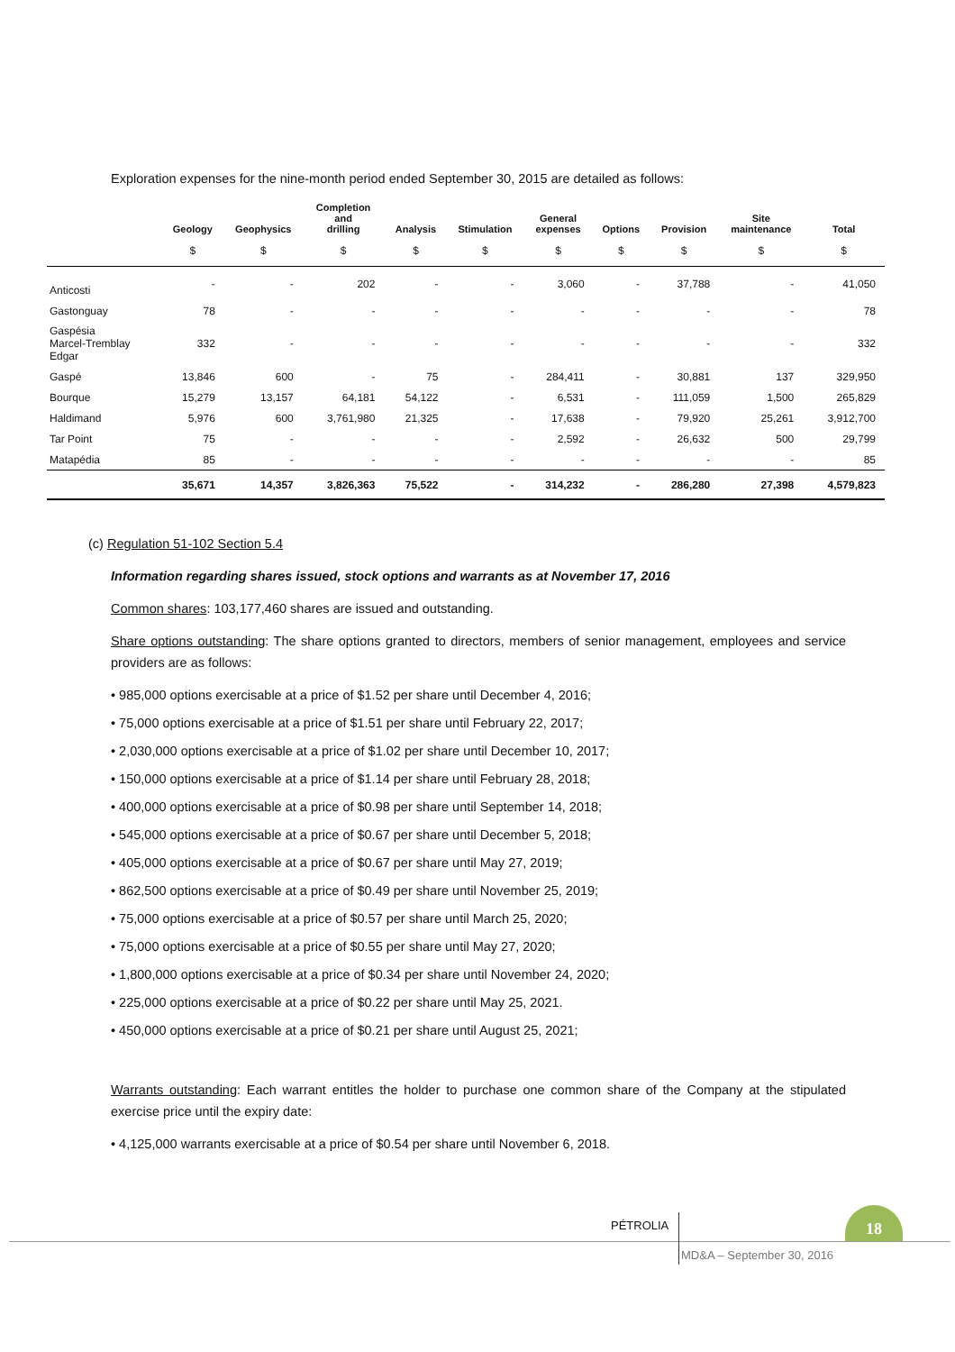Exploration expenses for the nine-month period ended September 30, 2015 are detailed as follows:
| | Geology | Geophysics | Completion and drilling | Analysis | Stimulation | General expenses | Options | Provision | Site maintenance | Total |
| --- | --- | --- | --- | --- | --- | --- | --- | --- | --- | --- |
| | $ | $ | $ | $ | $ | $ | $ | $ | $ | $ |
| Anticosti | - | - | 202 | - | - | 3,060 | - | 37,788 | - | 41,050 |
| Gastonguay | 78 | - | - | - | - | - | - | - | - | 78 |
| Gaspésia Marcel-Tremblay Edgar | 332 | - | - | - | - | - | - | - | - | 332 |
| Gaspé | 13,846 | 600 | - | 75 | - | 284,411 | - | 30,881 | 137 | 329,950 |
| Bourque | 15,279 | 13,157 | 64,181 | 54,122 | - | 6,531 | - | 111,059 | 1,500 | 265,829 |
| Haldimand | 5,976 | 600 | 3,761,980 | 21,325 | - | 17,638 | - | 79,920 | 25,261 | 3,912,700 |
| Tar Point | 75 | - | - | - | - | 2,592 | - | 26,632 | 500 | 29,799 |
| Matapédia | 85 | - | - | - | - | - | - | - | - | 85 |
| | 35,671 | 14,357 | 3,826,363 | 75,522 | - | 314,232 | - | 286,280 | 27,398 | 4,579,823 |
(c) Regulation 51-102 Section 5.4
Information regarding shares issued, stock options and warrants as at November 17, 2016
Common shares: 103,177,460 shares are issued and outstanding.
Share options outstanding: The share options granted to directors, members of senior management, employees and service providers are as follows:
• 985,000 options exercisable at a price of $1.52 per share until December 4, 2016;
• 75,000 options exercisable at a price of $1.51 per share until February 22, 2017;
• 2,030,000 options exercisable at a price of $1.02 per share until December 10, 2017;
• 150,000 options exercisable at a price of $1.14 per share until February 28, 2018;
• 400,000 options exercisable at a price of $0.98 per share until September 14, 2018;
• 545,000 options exercisable at a price of $0.67 per share until December 5, 2018;
• 405,000 options exercisable at a price of $0.67 per share until May 27, 2019;
• 862,500 options exercisable at a price of $0.49 per share until November 25, 2019;
• 75,000 options exercisable at a price of $0.57 per share until March 25, 2020;
• 75,000 options exercisable at a price of $0.55 per share until May 27, 2020;
• 1,800,000 options exercisable at a price of $0.34 per share until November 24, 2020;
• 225,000 options exercisable at a price of $0.22 per share until May 25, 2021.
• 450,000 options exercisable at a price of $0.21 per share until August 25, 2021;
Warrants outstanding: Each warrant entitles the holder to purchase one common share of the Company at the stipulated exercise price until the expiry date:
• 4,125,000 warrants exercisable at a price of $0.54 per share until November 6, 2018.
PÉTROLIA
18
MD&A – September 30, 2016